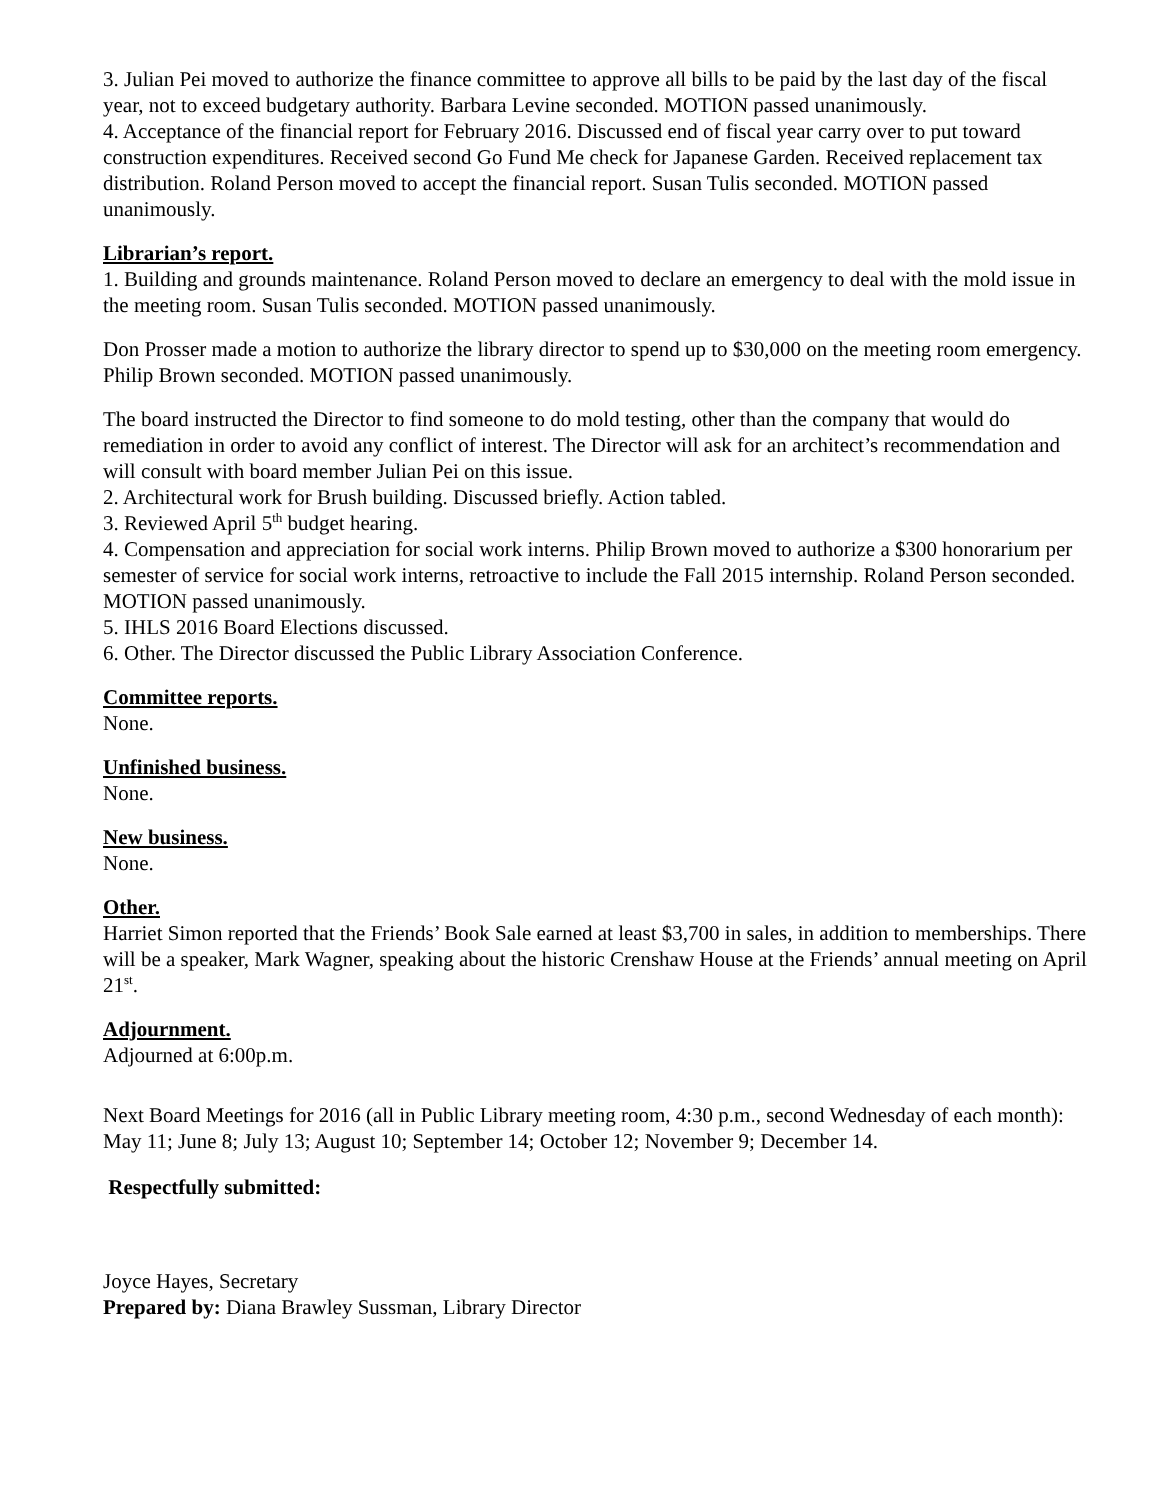3. Julian Pei moved to authorize the finance committee to approve all bills to be paid by the last day of the fiscal year, not to exceed budgetary authority. Barbara Levine seconded. MOTION passed unanimously.
4. Acceptance of the financial report for February 2016. Discussed end of fiscal year carry over to put toward construction expenditures. Received second Go Fund Me check for Japanese Garden. Received replacement tax distribution. Roland Person moved to accept the financial report. Susan Tulis seconded. MOTION passed unanimously.
Librarian’s report.
1. Building and grounds maintenance. Roland Person moved to declare an emergency to deal with the mold issue in the meeting room. Susan Tulis seconded. MOTION passed unanimously.
Don Prosser made a motion to authorize the library director to spend up to $30,000 on the meeting room emergency. Philip Brown seconded. MOTION passed unanimously.
The board instructed the Director to find someone to do mold testing, other than the company that would do remediation in order to avoid any conflict of interest. The Director will ask for an architect’s recommendation and will consult with board member Julian Pei on this issue.
2. Architectural work for Brush building. Discussed briefly. Action tabled.
3. Reviewed April 5<sup>th</sup> budget hearing.
4. Compensation and appreciation for social work interns. Philip Brown moved to authorize a $300 honorarium per semester of service for social work interns, retroactive to include the Fall 2015 internship. Roland Person seconded. MOTION passed unanimously.
5. IHLS 2016 Board Elections discussed.
6. Other. The Director discussed the Public Library Association Conference.
Committee reports.
None.
Unfinished business.
None.
New business.
None.
Other.
Harriet Simon reported that the Friends’ Book Sale earned at least $3,700 in sales, in addition to memberships. There will be a speaker, Mark Wagner, speaking about the historic Crenshaw House at the Friends’ annual meeting on April 21<sup>st</sup>.
Adjournment.
Adjourned at 6:00p.m.
Next Board Meetings for 2016 (all in Public Library meeting room, 4:30 p.m., second Wednesday of each month): May 11; June 8; July 13; August 10; September 14; October 12; November 9; December 14.
Respectfully submitted:
Joyce Hayes, Secretary
Prepared by: Diana Brawley Sussman, Library Director